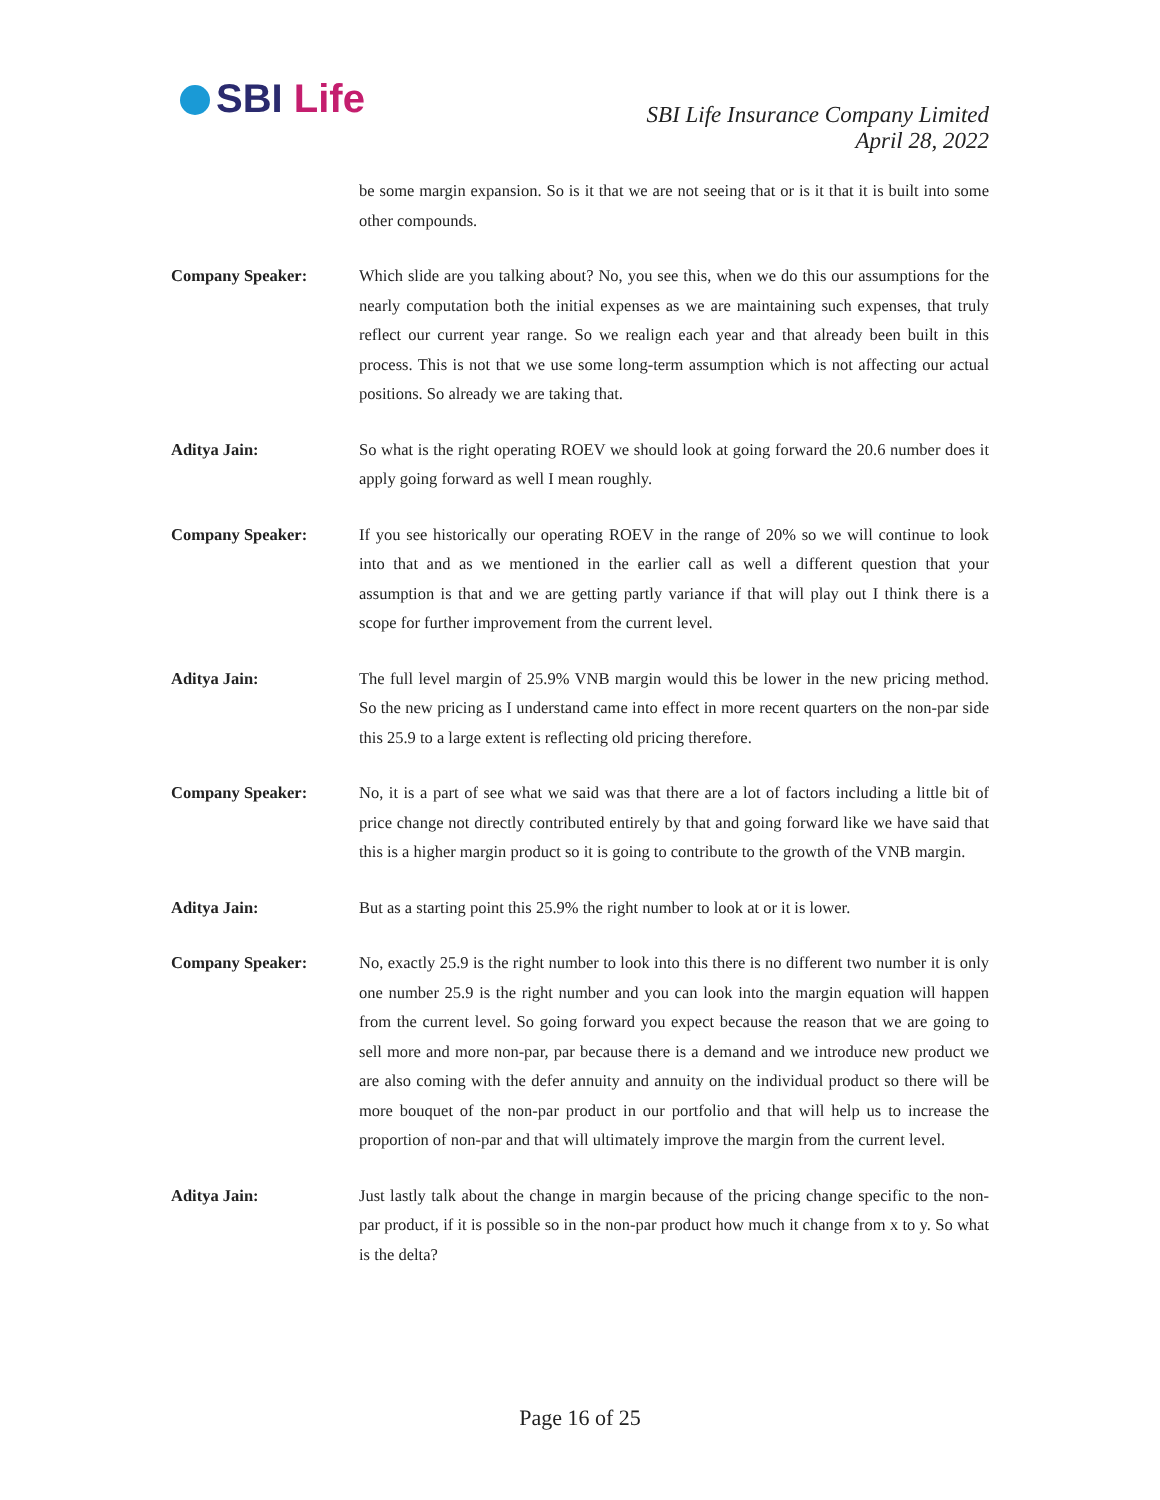SBI Life
SBI Life Insurance Company Limited
April 28, 2022
be some margin expansion. So is it that we are not seeing that or is it that it is built into some other compounds.
Company Speaker: Which slide are you talking about? No, you see this, when we do this our assumptions for the nearly computation both the initial expenses as we are maintaining such expenses, that truly reflect our current year range. So we realign each year and that already been built in this process. This is not that we use some long-term assumption which is not affecting our actual positions. So already we are taking that.
Aditya Jain: So what is the right operating ROEV we should look at going forward the 20.6 number does it apply going forward as well I mean roughly.
Company Speaker: If you see historically our operating ROEV in the range of 20% so we will continue to look into that and as we mentioned in the earlier call as well a different question that your assumption is that and we are getting partly variance if that will play out I think there is a scope for further improvement from the current level.
Aditya Jain: The full level margin of 25.9% VNB margin would this be lower in the new pricing method. So the new pricing as I understand came into effect in more recent quarters on the non-par side this 25.9 to a large extent is reflecting old pricing therefore.
Company Speaker: No, it is a part of see what we said was that there are a lot of factors including a little bit of price change not directly contributed entirely by that and going forward like we have said that this is a higher margin product so it is going to contribute to the growth of the VNB margin.
Aditya Jain: But as a starting point this 25.9% the right number to look at or it is lower.
Company Speaker: No, exactly 25.9 is the right number to look into this there is no different two number it is only one number 25.9 is the right number and you can look into the margin equation will happen from the current level. So going forward you expect because the reason that we are going to sell more and more non-par, par because there is a demand and we introduce new product we are also coming with the defer annuity and annuity on the individual product so there will be more bouquet of the non-par product in our portfolio and that will help us to increase the proportion of non-par and that will ultimately improve the margin from the current level.
Aditya Jain: Just lastly talk about the change in margin because of the pricing change specific to the non-par product, if it is possible so in the non-par product how much it change from x to y. So what is the delta?
Page 16 of 25